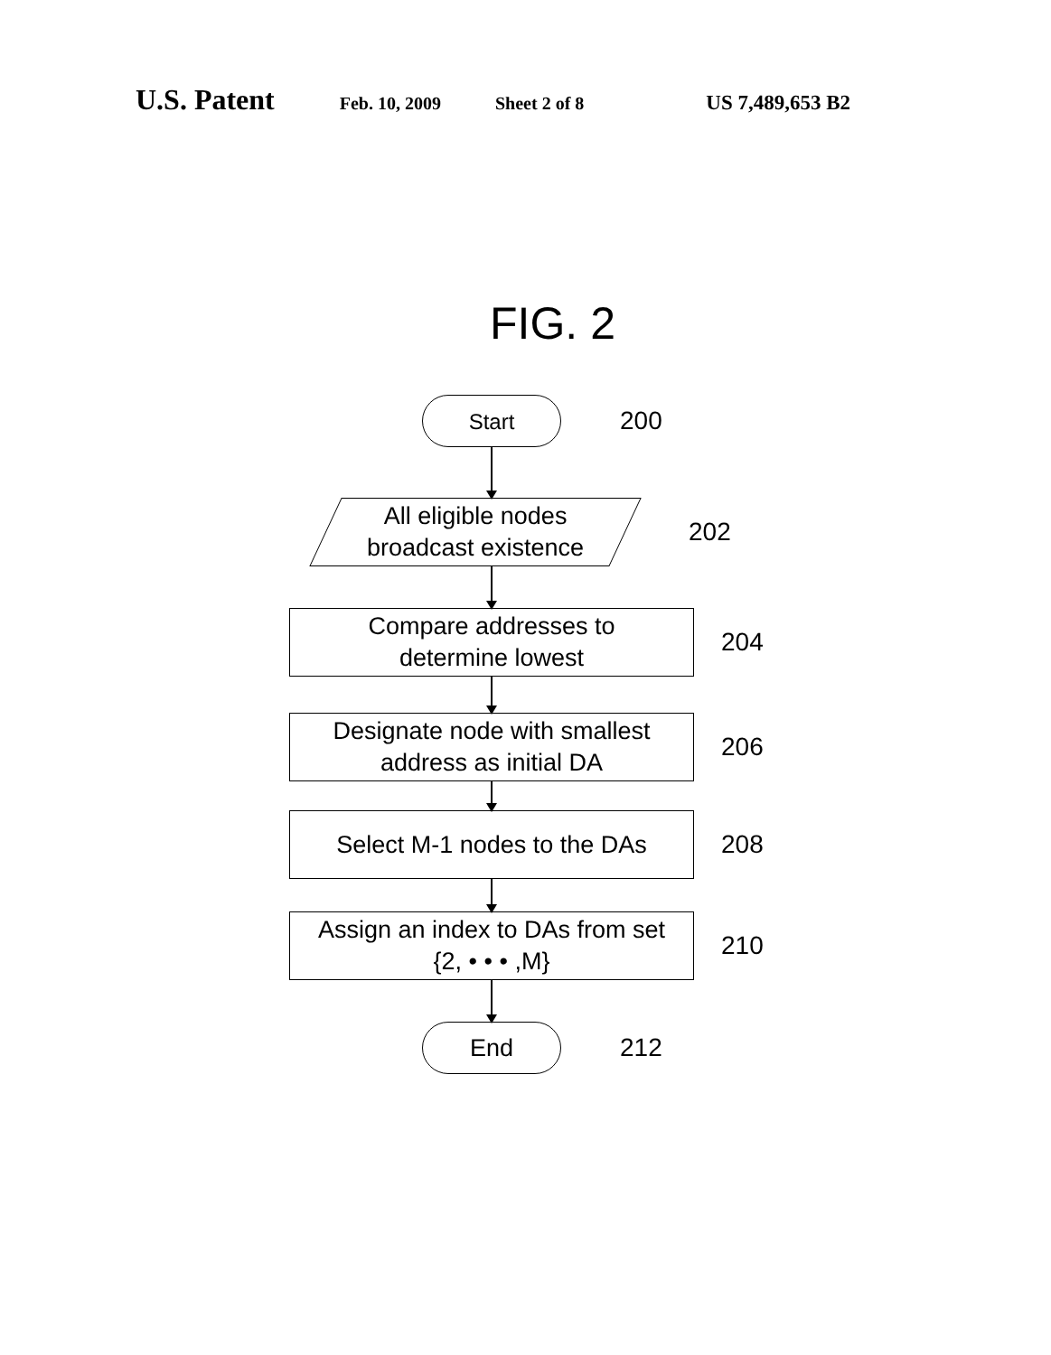U.S. Patent Feb. 10, 2009 Sheet 2 of 8 US 7,489,653 B2
FIG. 2
Start
200
All eligible nodes
broadcast existence
202
Compare addresses to
determine lowest
204
Designate node with smallest
address as initial DA
206
Select M-1 nodes to the DAs
208
Assign an index to DAs from set
{2, • • • ,M}
210
End
212